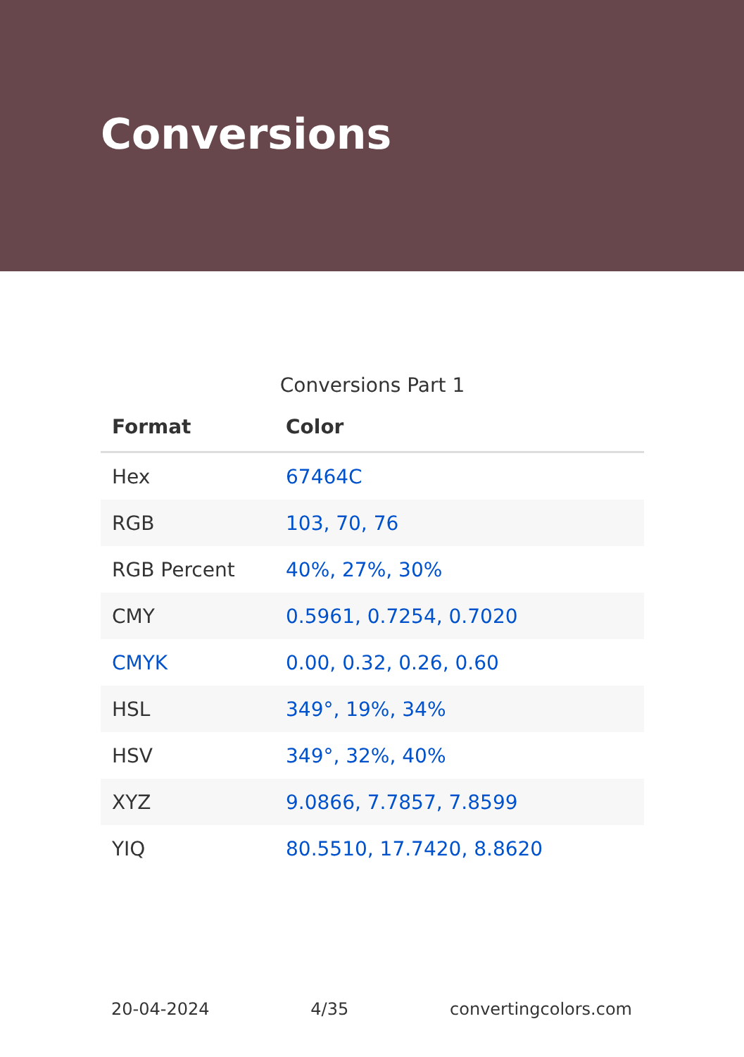Conversions
Conversions Part 1
| Format | Color |
| --- | --- |
| Hex | 67464C |
| RGB | 103, 70, 76 |
| RGB Percent | 40%, 27%, 30% |
| CMY | 0.5961, 0.7254, 0.7020 |
| CMYK | 0.00, 0.32, 0.26, 0.60 |
| HSL | 349°, 19%, 34% |
| HSV | 349°, 32%, 40% |
| XYZ | 9.0866, 7.7857, 7.8599 |
| YIQ | 80.5510, 17.7420, 8.8620 |
20-04-2024 4/35 convertingcolors.com